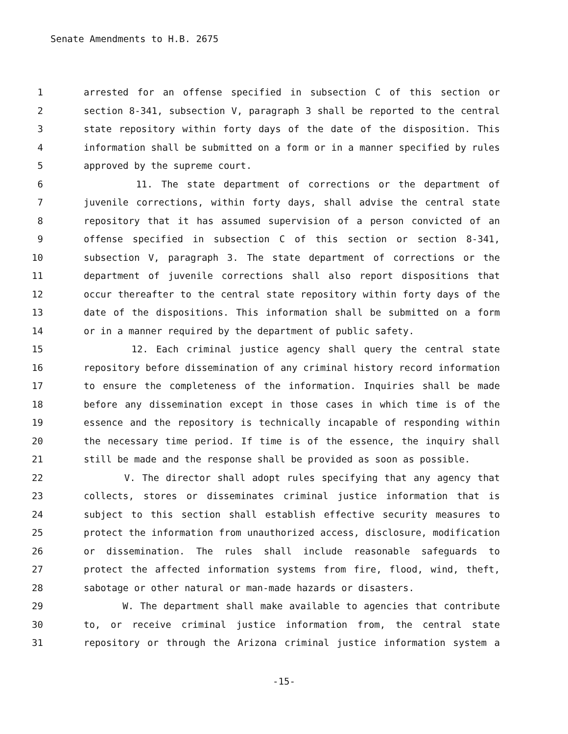Senate Amendments to H.B. 2675
1 arrested for an offense specified in subsection C of this section or
2 section 8-341, subsection V, paragraph 3 shall be reported to the central
3 state repository within forty days of the date of the disposition. This
4 information shall be submitted on a form or in a manner specified by rules
5 approved by the supreme court.
6 11. The state department of corrections or the department of
7 juvenile corrections, within forty days, shall advise the central state
8 repository that it has assumed supervision of a person convicted of an
9 offense specified in subsection C of this section or section 8-341,
10 subsection V, paragraph 3. The state department of corrections or the
11 department of juvenile corrections shall also report dispositions that
12 occur thereafter to the central state repository within forty days of the
13 date of the dispositions. This information shall be submitted on a form
14 or in a manner required by the department of public safety.
15 12. Each criminal justice agency shall query the central state
16 repository before dissemination of any criminal history record information
17 to ensure the completeness of the information. Inquiries shall be made
18 before any dissemination except in those cases in which time is of the
19 essence and the repository is technically incapable of responding within
20 the necessary time period. If time is of the essence, the inquiry shall
21 still be made and the response shall be provided as soon as possible.
22 V. The director shall adopt rules specifying that any agency that
23 collects, stores or disseminates criminal justice information that is
24 subject to this section shall establish effective security measures to
25 protect the information from unauthorized access, disclosure, modification
26 or dissemination. The rules shall include reasonable safeguards to
27 protect the affected information systems from fire, flood, wind, theft,
28 sabotage or other natural or man-made hazards or disasters.
29 W. The department shall make available to agencies that contribute
30 to, or receive criminal justice information from, the central state
31 repository or through the Arizona criminal justice information system a
-15-